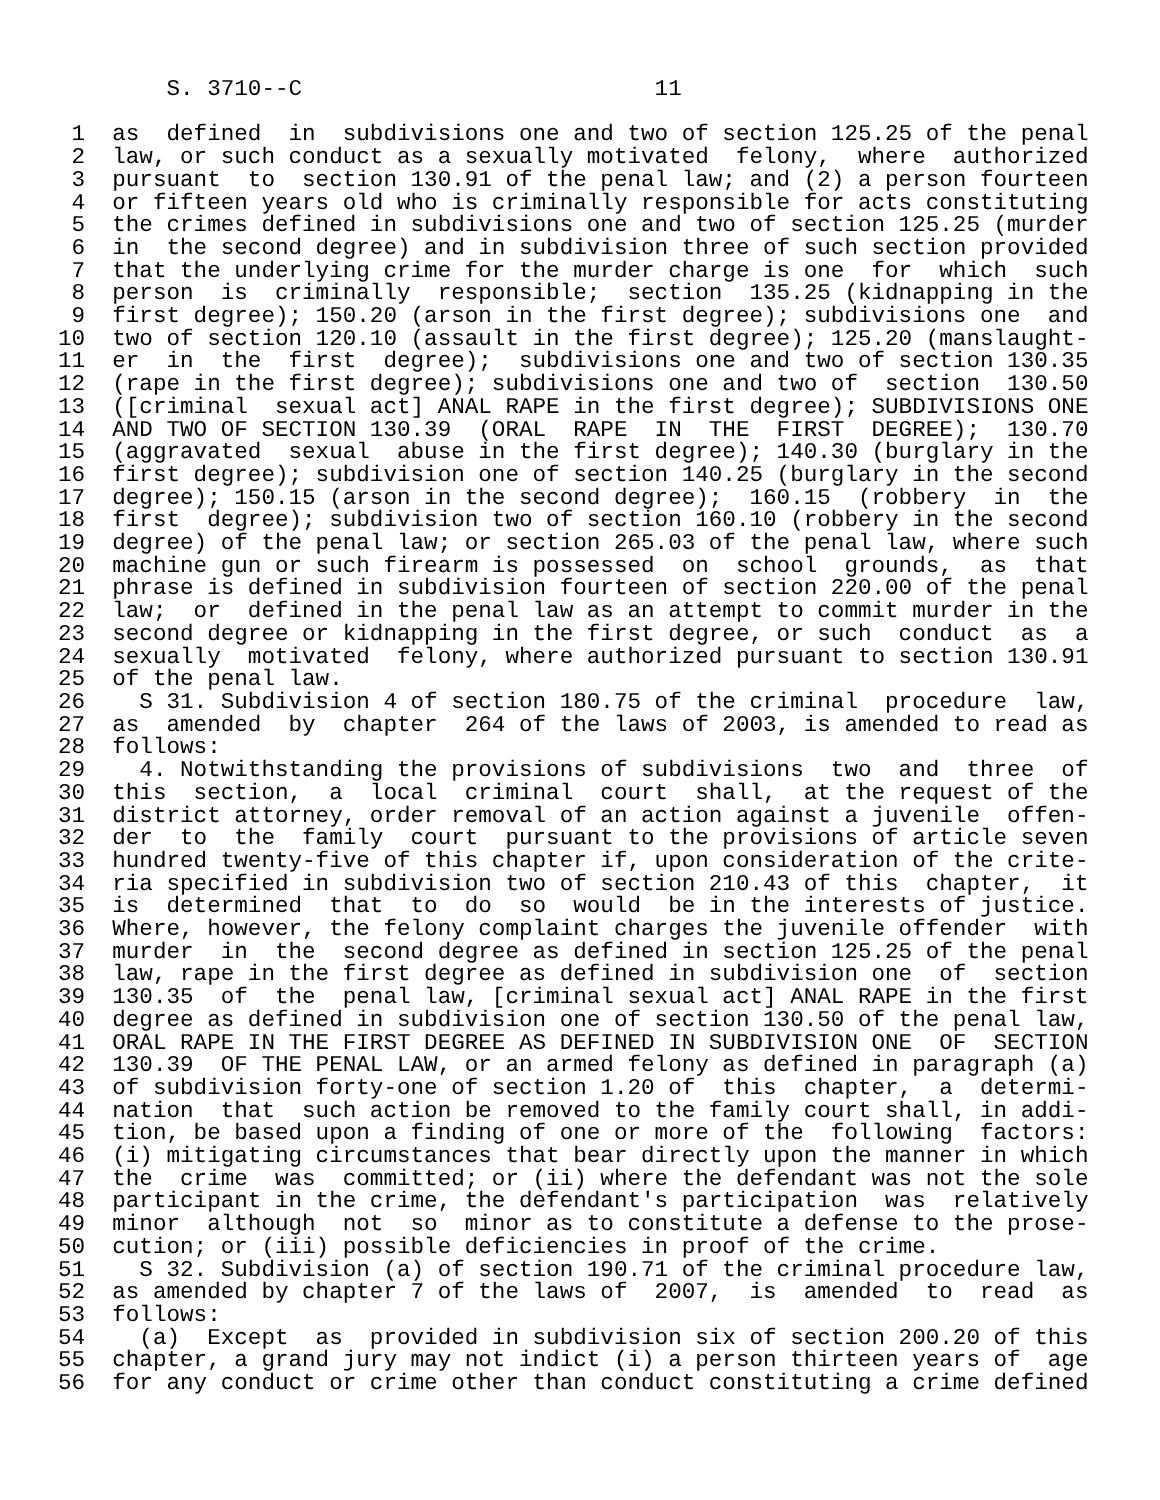S. 3710--C                          11

 1  as  defined  in  subdivisions one and two of section 125.25 of the penal
 2  law, or such conduct as a sexually motivated  felony,  where  authorized
 3  pursuant  to  section 130.91 of the penal law; and (2) a person fourteen
 4  or fifteen years old who is criminally responsible for acts constituting
 5  the crimes defined in subdivisions one and two of section 125.25 (murder
 6  in  the second degree) and in subdivision three of such section provided
 7  that the underlying crime for the murder charge is one  for  which  such
 8  person  is  criminally  responsible;  section  135.25 (kidnapping in the
 9  first degree); 150.20 (arson in the first degree); subdivisions one  and
10  two of section 120.10 (assault in the first degree); 125.20 (manslaught-
11  er  in  the  first  degree);  subdivisions one and two of section 130.35
12  (rape in the first degree); subdivisions one and two of  section  130.50
13  ([criminal  sexual act] ANAL RAPE in the first degree); SUBDIVISIONS ONE
14  AND TWO OF SECTION 130.39  (ORAL  RAPE  IN  THE  FIRST  DEGREE);  130.70
15  (aggravated  sexual  abuse in the first degree); 140.30 (burglary in the
16  first degree); subdivision one of section 140.25 (burglary in the second
17  degree); 150.15 (arson in the second degree);  160.15  (robbery  in  the
18  first  degree); subdivision two of section 160.10 (robbery in the second
19  degree) of the penal law; or section 265.03 of the penal law, where such
20  machine gun or such firearm is possessed  on  school  grounds,  as  that
21  phrase is defined in subdivision fourteen of section 220.00 of the penal
22  law;  or  defined in the penal law as an attempt to commit murder in the
23  second degree or kidnapping in the first degree, or such  conduct  as  a
24  sexually  motivated  felony, where authorized pursuant to section 130.91
25  of the penal law.
26    S 31. Subdivision 4 of section 180.75 of the criminal  procedure  law,
27  as  amended  by  chapter  264 of the laws of 2003, is amended to read as
28  follows:
29    4. Notwithstanding the provisions of subdivisions  two  and  three  of
30  this  section,  a  local  criminal  court  shall,  at the request of the
31  district attorney, order removal of an action against a juvenile  offen-
32  der  to  the  family  court  pursuant to the provisions of article seven
33  hundred twenty-five of this chapter if, upon consideration of the crite-
34  ria specified in subdivision two of section 210.43 of this  chapter,  it
35  is  determined  that  to  do  so  would  be in the interests of justice.
36  Where, however, the felony complaint charges the juvenile offender  with
37  murder  in  the  second degree as defined in section 125.25 of the penal
38  law, rape in the first degree as defined in subdivision one  of  section
39  130.35  of  the  penal law, [criminal sexual act] ANAL RAPE in the first
40  degree as defined in subdivision one of section 130.50 of the penal law,
41  ORAL RAPE IN THE FIRST DEGREE AS DEFINED IN SUBDIVISION ONE  OF  SECTION
42  130.39  OF THE PENAL LAW, or an armed felony as defined in paragraph (a)
43  of subdivision forty-one of section 1.20 of  this  chapter,  a  determi-
44  nation  that  such action be removed to the family court shall, in addi-
45  tion, be based upon a finding of one or more of the  following  factors:
46  (i) mitigating circumstances that bear directly upon the manner in which
47  the  crime  was  committed; or (ii) where the defendant was not the sole
48  participant in the crime, the defendant's participation  was  relatively
49  minor  although  not  so  minor as to constitute a defense to the prose-
50  cution; or (iii) possible deficiencies in proof of the crime.
51    S 32. Subdivision (a) of section 190.71 of the criminal procedure law,
52  as amended by chapter 7 of the laws of  2007,  is  amended  to  read  as
53  follows:
54    (a)  Except  as  provided in subdivision six of section 200.20 of this
55  chapter, a grand jury may not indict (i) a person thirteen years of  age
56  for any conduct or crime other than conduct constituting a crime defined